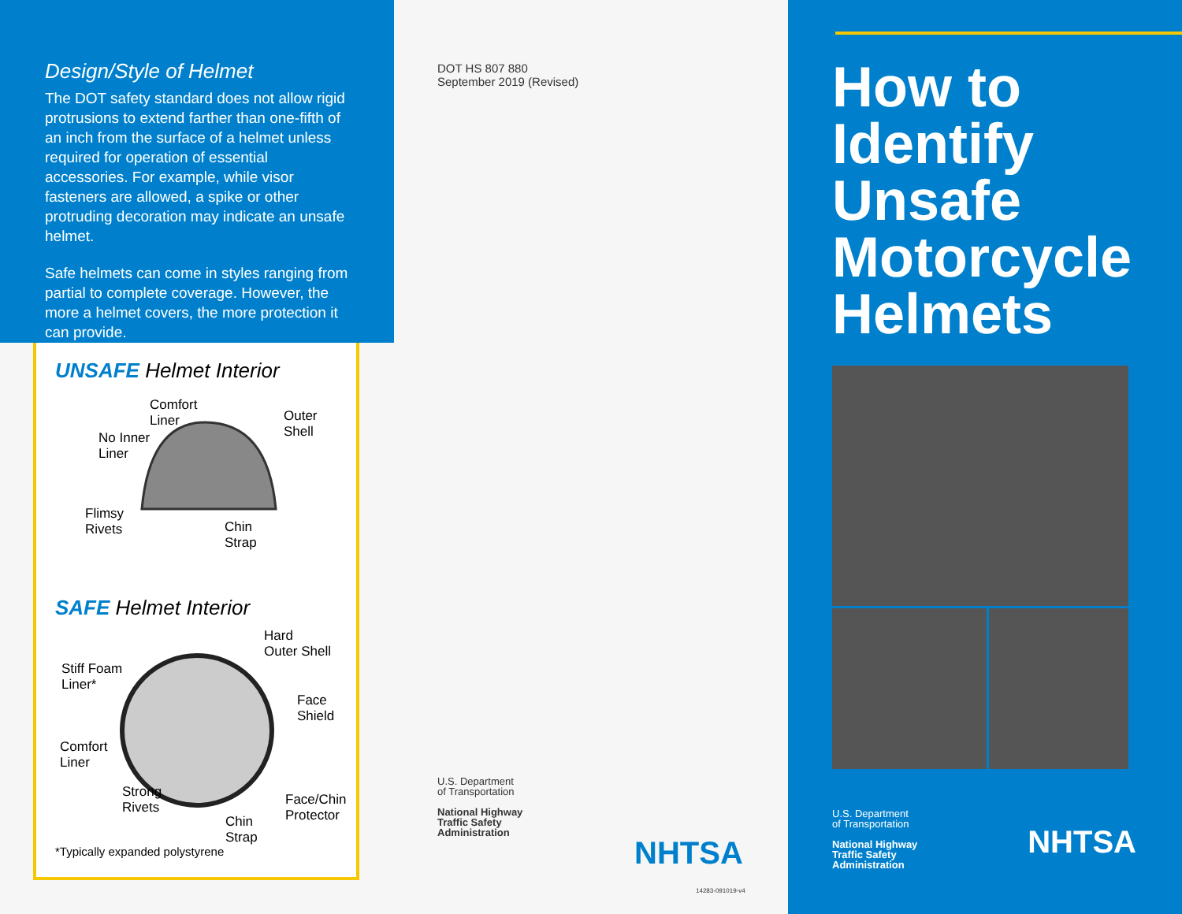Design/Style of Helmet
The DOT safety standard does not allow rigid protrusions to extend farther than one-fifth of an inch from the surface of a helmet unless required for operation of essential accessories. For example, while visor fasteners are allowed, a spike or other protruding decoration may indicate an unsafe helmet.
Safe helmets can come in styles ranging from partial to complete coverage. However, the more a helmet covers, the more protection it can provide.
UNSAFE Helmet Interior
Comfort
Liner Outer
Shell No Inner
Liner
Flimsy
Rivets Chin
Strap
SAFE Helmet Interior
Hard
Outer Shell
Stiff Foam
Liner*
Face
Shield
Comfort
Liner
Strong
Rivets
Face/Chin
Protector Chin
Strap
*Typically expanded polystyrene
DOT HS 807 880
September 2019 (Revised)
U.S. Department
of Transportation
National Highway
Traffic Safety
Administration
NHTSA
14283-091019-v4
How to Identify Unsafe Motorcycle Helmets
U.S. Department
of Transportation
National Highway
Traffic Safety
Administration
NHTSA